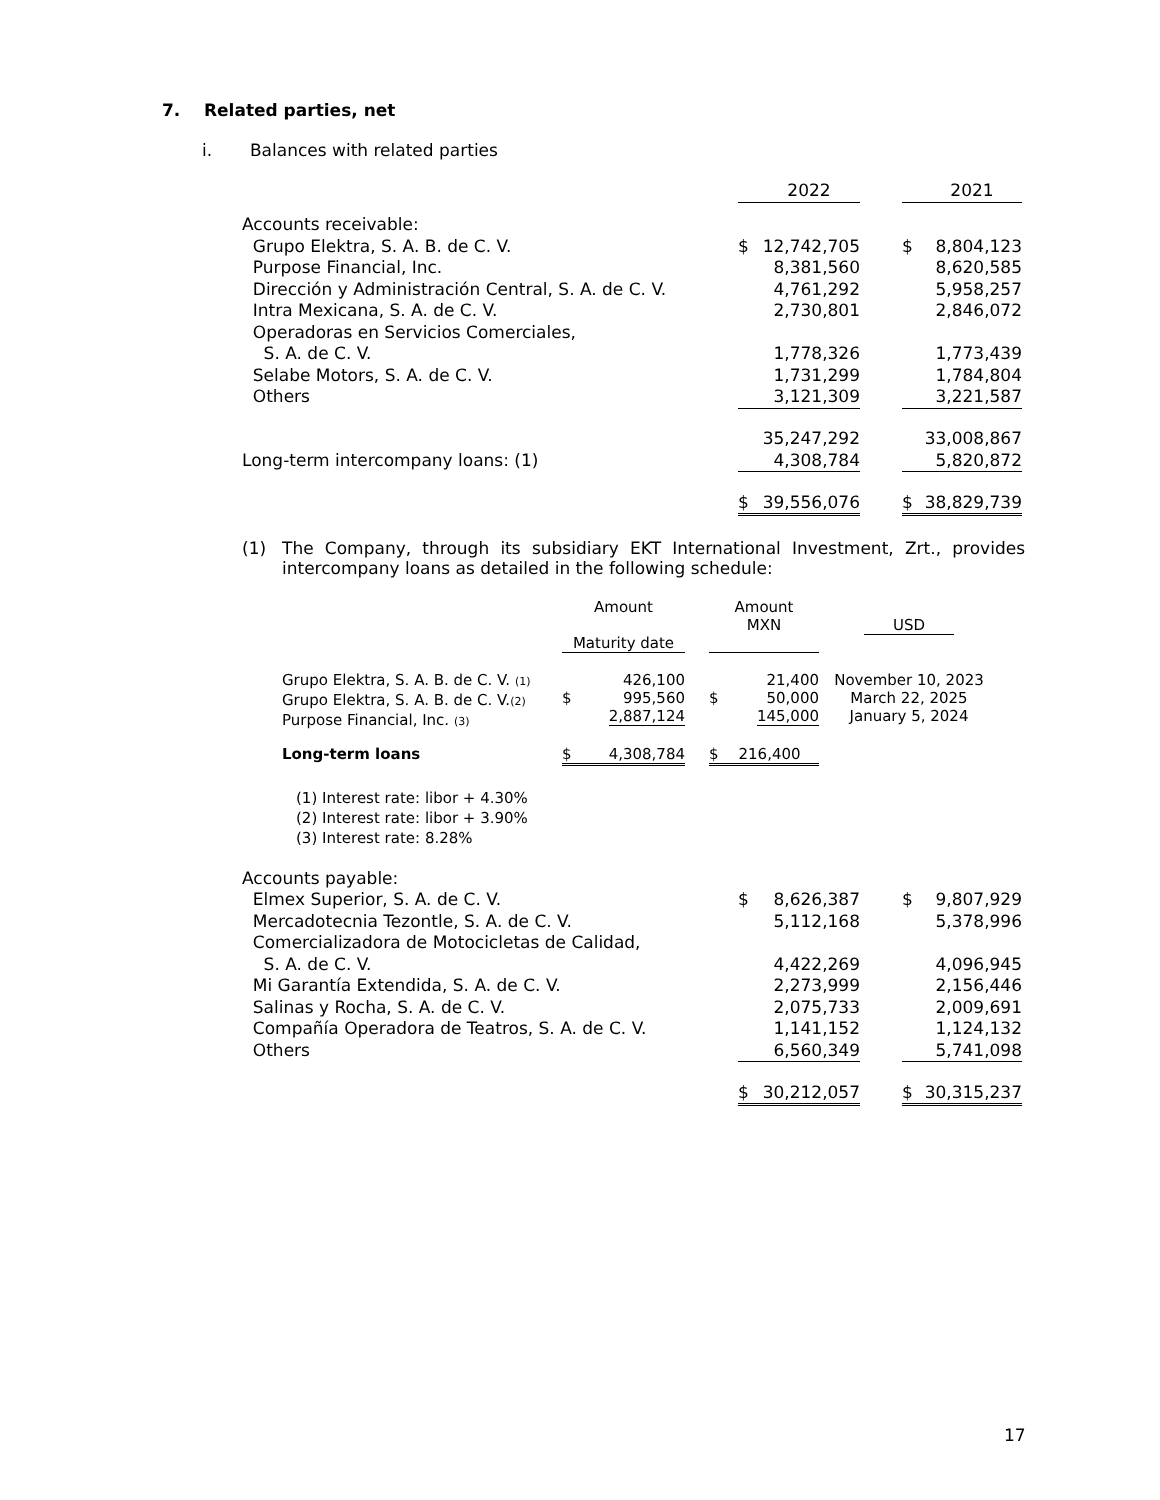7. Related parties, net
i. Balances with related parties
| | | 2022 | | | 2021 |
| Accounts receivable: | | | | | |
| Grupo Elektra, S. A. B. de C. V. | $ | 12,742,705 | | $ | 8,804,123 |
| Purpose Financial, Inc. | | 8,381,560 | | | 8,620,585 |
| Dirección y Administración Central, S. A. de C. V. | | 4,761,292 | | | 5,958,257 |
| Intra Mexicana, S. A. de C. V. | | 2,730,801 | | | 2,846,072 |
| Operadoras en Servicios Comerciales, S. A. de C. V. | | 1,778,326 | | | 1,773,439 |
| Selabe Motors, S. A. de C. V. | | 1,731,299 | | | 1,784,804 |
| Others | | 3,121,309 | | | 3,221,587 |
| | | 35,247,292 | | | 33,008,867 |
| Long-term intercompany loans: (1) | | 4,308,784 | | | 5,820,872 |
| | $ | 39,556,076 | | $ | 38,829,739 |
(1) The Company, through its subsidiary EKT International Investment, Zrt., provides intercompany loans as detailed in the following schedule:
| | Amount Maturity date | | | Amount MXN | | USD |
| Grupo Elektra, S. A. B. de C. V. (1) Grupo Elektra, S. A. B. de C. V. (2) Purpose Financial, Inc. (3) | $ | 426,100 995,560 2,887,124 | | $ | 21,400 50,000 145,000 | November 10, 2023 March 22, 2025 January 5, 2024 |
| Long-term loans | $ | 4,308,784 | | $ | 216,400 | |
(1) Interest rate: libor + 4.30%
(2) Interest rate: libor + 3.90%
(3) Interest rate: 8.28%
| Accounts payable: | | | | | |
| Elmex Superior, S. A. de C. V. | $ | 8,626,387 | | $ | 9,807,929 |
| Mercadotecnia Tezontle, S. A. de C. V. | | 5,112,168 | | | 5,378,996 |
| Comercializadora de Motocicletas de Calidad, S. A. de C. V. | | 4,422,269 | | | 4,096,945 |
| Mi Garantía Extendida, S. A. de C. V. | | 2,273,999 | | | 2,156,446 |
| Salinas y Rocha, S. A. de C. V. | | 2,075,733 | | | 2,009,691 |
| Compañía Operadora de Teatros, S. A. de C. V. | | 1,141,152 | | | 1,124,132 |
| Others | | 6,560,349 | | | 5,741,098 |
| | $ | 30,212,057 | | $ | 30,315,237 |
17